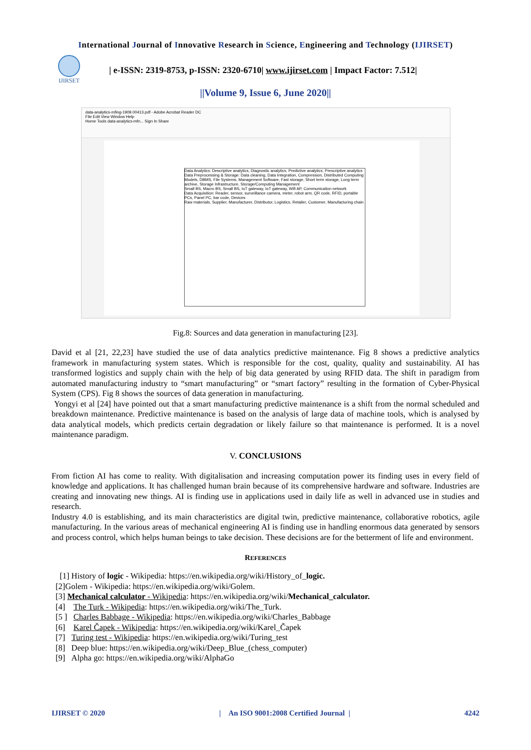International Journal of Innovative Research in Science, Engineering and Technology (IJIRSET)
IJIRSET
| e-ISSN: 2319-8753, p-ISSN: 2320-6710| www.ijirset.com | Impact Factor: 7.512|
||Volume 9, Issue 6, June 2020||
data-analytics-mfing-1909.00413.pdf - Adobe Acrobat Reader DC
File Edit View Window Help
Home Tools data-analytics-mfn... Sign In Share
Data Analytics: Descriptive analytics, Diagnostic analytics, Predictive analytics, Prescriptive analytics
Data Preprocessing & Storage: Data cleaning, Data Integration, Compression, Distributed Computing Models, DBMS, File Systems, Management Software, Fast storage, Short term storage, Long term archive, Storage Infrastructure, Storage/Computing Management
Small BS, Macro BS, Small BS, IoT gateway, IoT gateway, Wifi AP, Communication network
Data Acquisition: Reader, sensor, surveillance camera, meter, robot arm, QR code, RFID, portable PCs, Panel PC, bar code, Devices
Raw materials, Supplier, Manufacturer, Distributor, Logistics, Retailer, Customer, Manufacturing chain
Fig.8: Sources and data generation in manufacturing [23].
David et al [21, 22,23] have studied the use of data analytics predictive maintenance. Fig 8 shows a predictive analytics framework in manufacturing system states. Which is responsible for the cost, quality, quality and sustainability. AI has transformed logistics and supply chain with the help of big data generated by using RFID data. The shift in paradigm from automated manufacturing industry to “smart manufacturing” or “smart factory” resulting in the formation of Cyber-Physical System (CPS). Fig 8 shows the sources of data generation in manufacturing.
Yongyi et al [24] have pointed out that a smart manufacturing predictive maintenance is a shift from the normal scheduled and breakdown maintenance. Predictive maintenance is based on the analysis of large data of machine tools, which is analysed by data analytical models, which predicts certain degradation or likely failure so that maintenance is performed. It is a novel maintenance paradigm.
V. CONCLUSIONS
From fiction AI has come to reality. With digitalisation and increasing computation power its finding uses in every field of knowledge and applications. It has challenged human brain because of its comprehensive hardware and software. Industries are creating and innovating new things. AI is finding use in applications used in daily life as well in advanced use in studies and research.
Industry 4.0 is establishing, and its main characteristics are digital twin, predictive maintenance, collaborative robotics, agile manufacturing. In the various areas of mechanical engineering AI is finding use in handling enormous data generated by sensors and process control, which helps human beings to take decision. These decisions are for the betterment of life and environment.
REFERENCES
[1] History of logic - Wikipedia: https://en.wikipedia.org/wiki/History_of_logic.
[2]Golem - Wikipedia: https://en.wikipedia.org/wiki/Golem.
[3] Mechanical calculator - Wikipedia: https://en.wikipedia.org/wiki/Mechanical_calculator.
[4] The Turk - Wikipedia: https://en.wikipedia.org/wiki/The_Turk.
[5 ] Charles Babbage - Wikipedia: https://en.wikipedia.org/wiki/Charles_Babbage
[6] Karel Čapek - Wikipedia: https://en.wikipedia.org/wiki/Karel_Čapek
[7] Turing test - Wikipedia: https://en.wikipedia.org/wiki/Turing_test
[8] Deep blue: https://en.wikipedia.org/wiki/Deep_Blue_(chess_computer)
[9] Alpha go: https://en.wikipedia.org/wiki/AlphaGo
IJIRSET © 2020 | An ISO 9001:2008 Certified Journal | 4242